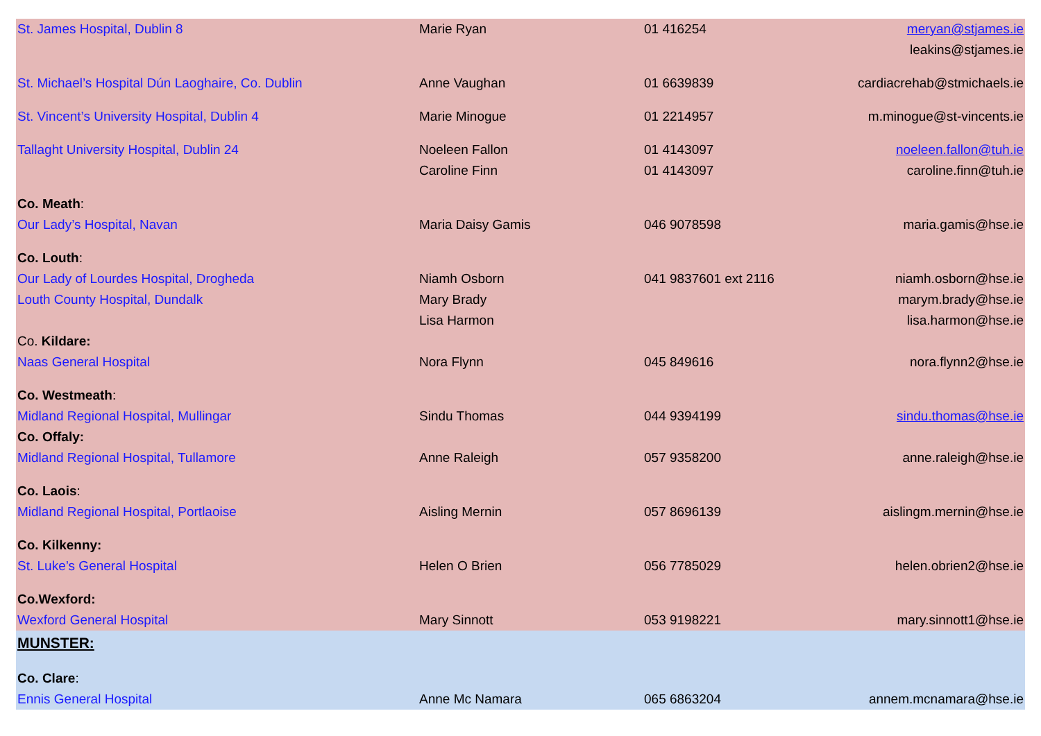| St. James Hospital, Dublin 8 | Marie Ryan | 01 416254 | meryan@stjames.ie |
| | | | leakins@stjames.ie |
| St. Michael’s Hospital Dún Laoghaire, Co. Dublin | Anne Vaughan | 01 6639839 | cardiacrehab@stmichaels.ie |
| St. Vincent’s University Hospital, Dublin 4 | Marie Minogue | 01 2214957 | m.minogue@st-vincents.ie |
| Tallaght University Hospital, Dublin 24 | Noeleen Fallon | 01 4143097 | noeleen.fallon@tuh.ie |
| | Caroline Finn | 01 4143097 | caroline.finn@tuh.ie |
| Co. Meath : | | | |
| Our Lady’s Hospital, Navan | Maria Daisy Gamis | 046 9078598 | maria.gamis@hse.ie |
| Co. Louth : | | | |
| Our Lady of Lourdes Hospital, Drogheda | Niamh Osborn | 041 9837601 ext 2116 | niamh.osborn@hse.ie |
| Louth County Hospital, Dundalk | Mary Brady | | marym.brady@hse.ie |
| | Lisa Harmon | | lisa.harmon@hse.ie |
| Co. Kildare: | | | |
| Naas General Hospital | Nora Flynn | 045 849616 | nora.flynn2@hse.ie |
| Co. Westmeath : | | | |
| Midland Regional Hospital, Mullingar | Sindu Thomas | 044 9394199 | sindu.thomas@hse.ie |
| Co. Offaly: | | | |
| Midland Regional Hospital, Tullamore | Anne Raleigh | 057 9358200 | anne.raleigh@hse.ie |
| Co. Laois : | | | |
| Midland Regional Hospital, Portlaoise | Aisling Mernin | 057 8696139 | aislingm.mernin@hse.ie |
| Co. Kilkenny: | | | |
| St. Luke’s General Hospital | Helen O Brien | 056 7785029 | helen.obrien2@hse.ie |
| Co.Wexford: | | | |
| Wexford General Hospital | Mary Sinnott | 053 9198221 | mary.sinnott1@hse.ie |
| MUNSTER: | | | |
| Co. Clare : | | | |
| Ennis General Hospital | Anne Mc Namara | 065 6863204 | annem.mcnamara@hse.ie |